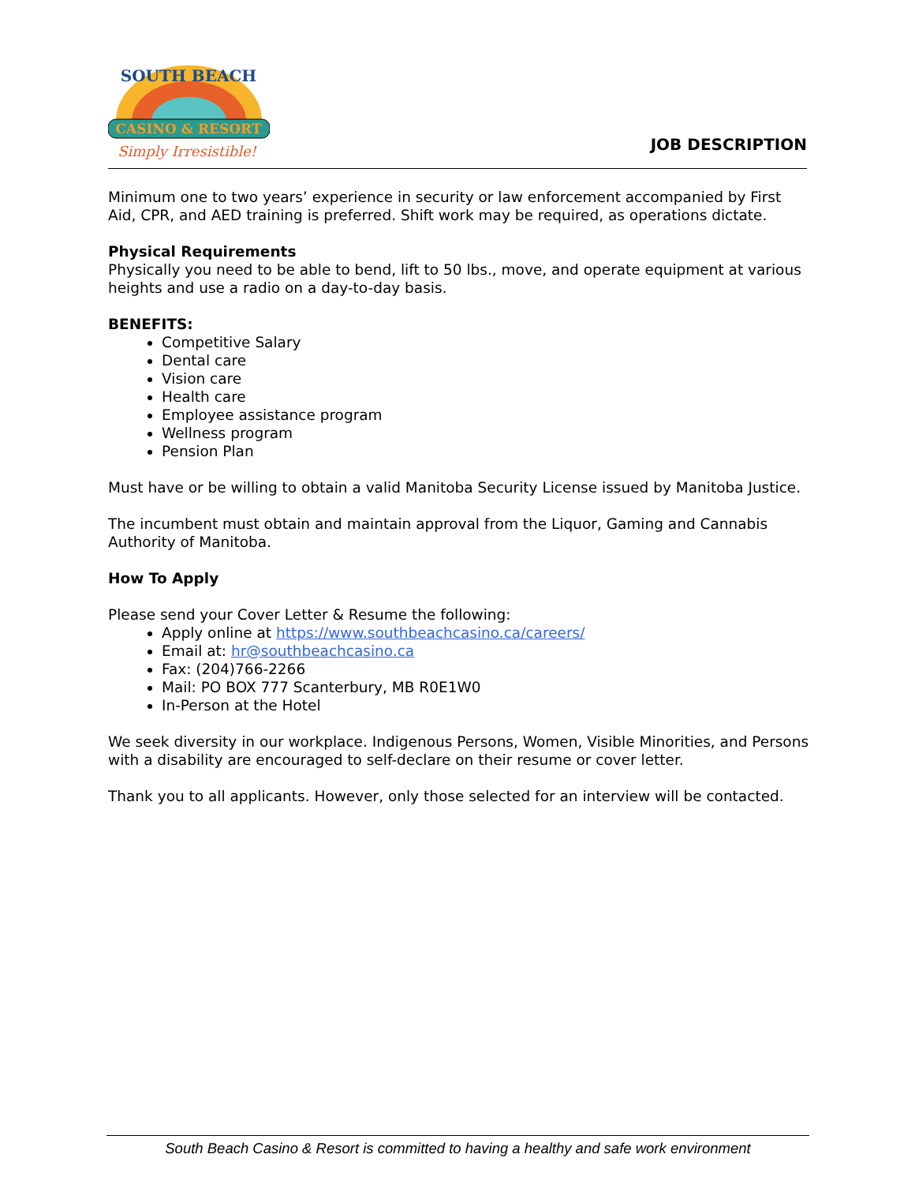CASINO & RESORT
SOUTH BEACH
Simply Irresistible!
JOB DESCRIPTION
Minimum one to two years’ experience in security or law enforcement accompanied by First Aid, CPR, and AED training is preferred. Shift work may be required, as operations dictate.
Physical Requirements
Physically you need to be able to bend, lift to 50 lbs., move, and operate equipment at various heights and use a radio on a day-to-day basis.
BENEFITS:
Competitive Salary
Dental care
Vision care
Health care
Employee assistance program
Wellness program
Pension Plan
Must have or be willing to obtain a valid Manitoba Security License issued by Manitoba Justice.
The incumbent must obtain and maintain approval from the Liquor, Gaming and Cannabis Authority of Manitoba.
How To Apply
Please send your Cover Letter & Resume the following:
Apply online at https://www.southbeachcasino.ca/careers/
Email at: hr@southbeachcasino.ca
Fax: (204)766-2266
Mail: PO BOX 777 Scanterbury, MB R0E1W0
In-Person at the Hotel
We seek diversity in our workplace. Indigenous Persons, Women, Visible Minorities, and Persons with a disability are encouraged to self-declare on their resume or cover letter.
Thank you to all applicants. However, only those selected for an interview will be contacted.
South Beach Casino & Resort is committed to having a healthy and safe work environment